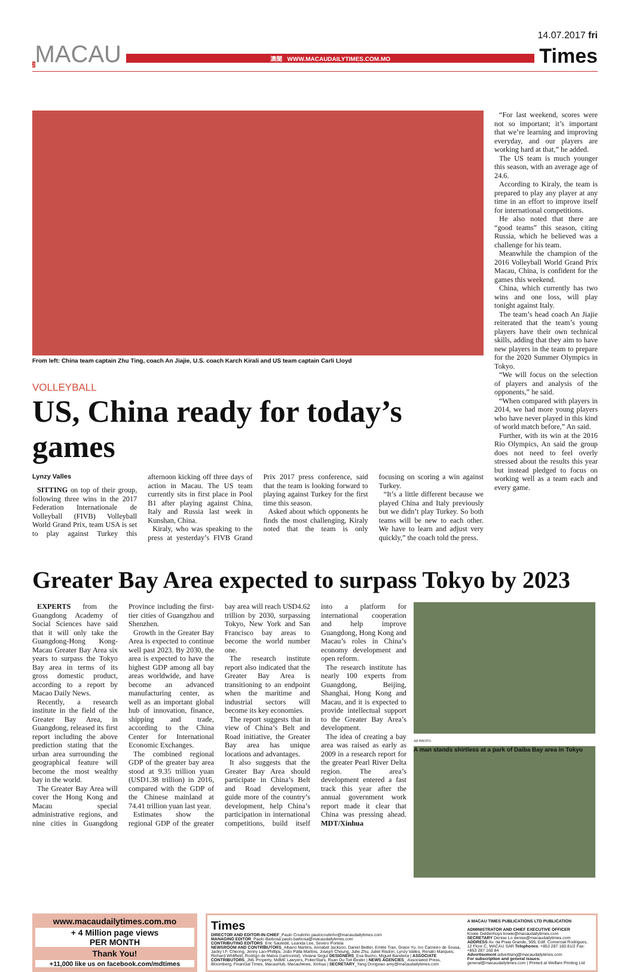14.07.2017 fri
2 MACAU
澳聞 WWW.MACAUDAILYTIMES.COM.MO
Times
From left: China team captain Zhu Ting, coach An Jiajie, U.S. coach Karch Kirali and US team captain Carli Lloyd
VOLLEYBALL
US, China ready for today’s games
Lynzy Valles
SITTING on top of their group, following three wins in the 2017 Federation Internationale de Volleyball (FIVB) Volleyball World Grand Prix, team USA is set to play against Turkey this afternoon kicking off three days of action in Macau. The US team currently sits in first place in Pool B1 after playing against China, Italy and Russia last week in Kunshan, China.
Kiraly, who was speaking to the press at yesterday’s FIVB Grand Prix 2017 press conference, said that the team is looking forward to playing against Turkey for the first time this season.
Asked about which opponents he finds the most challenging, Kiraly noted that the team is only focusing on scoring a win against Turkey.
“It’s a little different because we played China and Italy previously but we didn’t play Turkey. So both teams will be new to each other. We have to learn and adjust very quickly,” the coach told the press.
“For last weekend, scores were not so important; it’s important that we’re learning and improving everyday, and our players are working hard at that,” he added.
The US team is much younger this season, with an average age of 24.6.
According to Kiraly, the team is prepared to play any player at any time in an effort to improve itself for international competitions.
He also noted that there are “good teams” this season, citing Russia, which he believed was a challenge for his team.
Meanwhile the champion of the 2016 Volleyball World Grand Prix Macau, China, is confident for the games this weekend.
China, which currently has two wins and one loss, will play tonight against Italy.
The team’s head coach An Jiajie reiterated that the team’s young players have their own technical skills, adding that they aim to have new players in the team to prepare for the 2020 Summer Olympics in Tokyo.
“We will focus on the selection of players and analysis of the opponents,” he said.
“When compared with players in 2014, we had more young players who have never played in this kind of world match before,” An said.
Further, with its win at the 2016 Rio Olympics, An said the group does not need to feel overly stressed about the results this year but instead pledged to focus on working well as a team each and every game.
Greater Bay Area expected to surpass Tokyo by 2023
EXPERTS from the Guangdong Academy of Social Sciences have said that it will only take the Guangdong-Hong Kong-Macau Greater Bay Area six years to surpass the Tokyo Bay area in terms of its gross domestic product, according to a report by Macao Daily News.
Recently, a research institute in the field of the Greater Bay Area, in Guangdong, released its first report including the above prediction stating that the urban area surrounding the geographical feature will become the most wealthy bay in the world.
The Greater Bay Area will cover the Hong Kong and Macau special administrative regions, and nine cities in Guangdong Province including the first-tier cities of Guangzhou and Shenzhen.
Growth in the Greater Bay Area is expected to continue well past 2023. By 2030, the area is expected to have the highest GDP among all bay areas worldwide, and have become an advanced manufacturing center, as well as an important global hub of innovation, finance, shipping and trade, according to the China Center for International Economic Exchanges.
The combined regional GDP of the greater bay area stood at 9.35 trillion yuan (USD1.38 trillion) in 2016, compared with the GDP of the Chinese mainland at 74.41 trillion yuan last year.
Estimates show the regional GDP of the greater bay area will reach USD4.62 trillion by 2030, surpassing Tokyo, New York and San Francisco bay areas to become the world number one.
The research institute report also indicated that the Greater Bay Area is transitioning to an endpoint when the maritime and industrial sectors will become its key economies.
The report suggests that in view of China’s Belt and Road initiative, the Greater Bay area has unique locations and advantages.
It also suggests that the Greater Bay Area should participate in China’s Belt and Road development, guide more of the country’s development, help China’s participation in international competitions, build itself into a platform for international cooperation and help improve Guangdong, Hong Kong and Macau’s roles in China’s economy development and open reform.
The research institute has nearly 100 experts from Guangdong, Beijing, Shanghai, Hong Kong and Macau, and it is expected to provide intellectual support to the Greater Bay Area’s development.
The idea of creating a bay area was raised as early as 2009 in a research report for the greater Pearl River Delta region. The area’s development entered a fast track this year after the annual government work report made it clear that China was pressing ahead. MDT/Xinhua
AP PHOTO
A man stands shirtless at a park of Daiba Bay area in Tokyo
www.macaudailytimes.com.mo
+ 4 Million page views
PER MONTH
Thank You!
+11,000 like us on facebook.com/mdtimes
Times
DIRECTOR AND EDITOR-IN-CHIEF_Paulo Coutinho paulocoutinho@macaudailytimes.com
MANAGING EDITOR_Paulo Barbosa paulo.barbosa@macaudailytimes.com
CONTRIBUTING EDITORS_Eric Sautedé, Leanda Lee, Severo Portela
NEWSROOM AND CONTRIBUTORS_Albano Martins, Annabel Jackson, Daniel Beitler, Emilie Tran, Grace Yu, Ivo Carneiro de Sousa, Jacky I.F. Cheong, Jenny Lao-Phillips, João Palla Martins, Joseph Cheung, Julie Zhu, Juliet Risdon, Lynzy Valles, Renato Marques, Richard Whitfield, Rodrigo de Matos (cartoonist), Viviana Seguí DESIGNERS_Eva Bucho, Miguel Bandeira | ASSOCIATE CONTRIBUTORS_JML Property, MdME Lawyers, PokerStars, Ruan Du Toit Bester | NEWS AGENCIES_ Associated Press, Bloomberg, Financial Times, MacauHub, MacauNews, Xinhua | SECRETARY_Yang Dongxiao amy@macaudailytimes.com
A MACAU TIMES PUBLICATIONS LTD PUBLICATION
ADMINISTRATOR AND CHIEF EXECUTIVE OFFICER
Kowie Geldenhuys kowie@macaudailytimes.com
SECRETARY Denise Lo denise@macaudailytimes.com
ADDRESS Av. da Praia Grande, 599, Edif. Comercial Rodrigues, 12 Floor C, MACAU SAR Telephones: +853 287 160 81/2 Fax: +853 287 160 84
Advertisement advertising@macaudailytimes.com
For subscription and general issues:
general@macaudailytimes.com | Printed at Welfare Printing Ltd